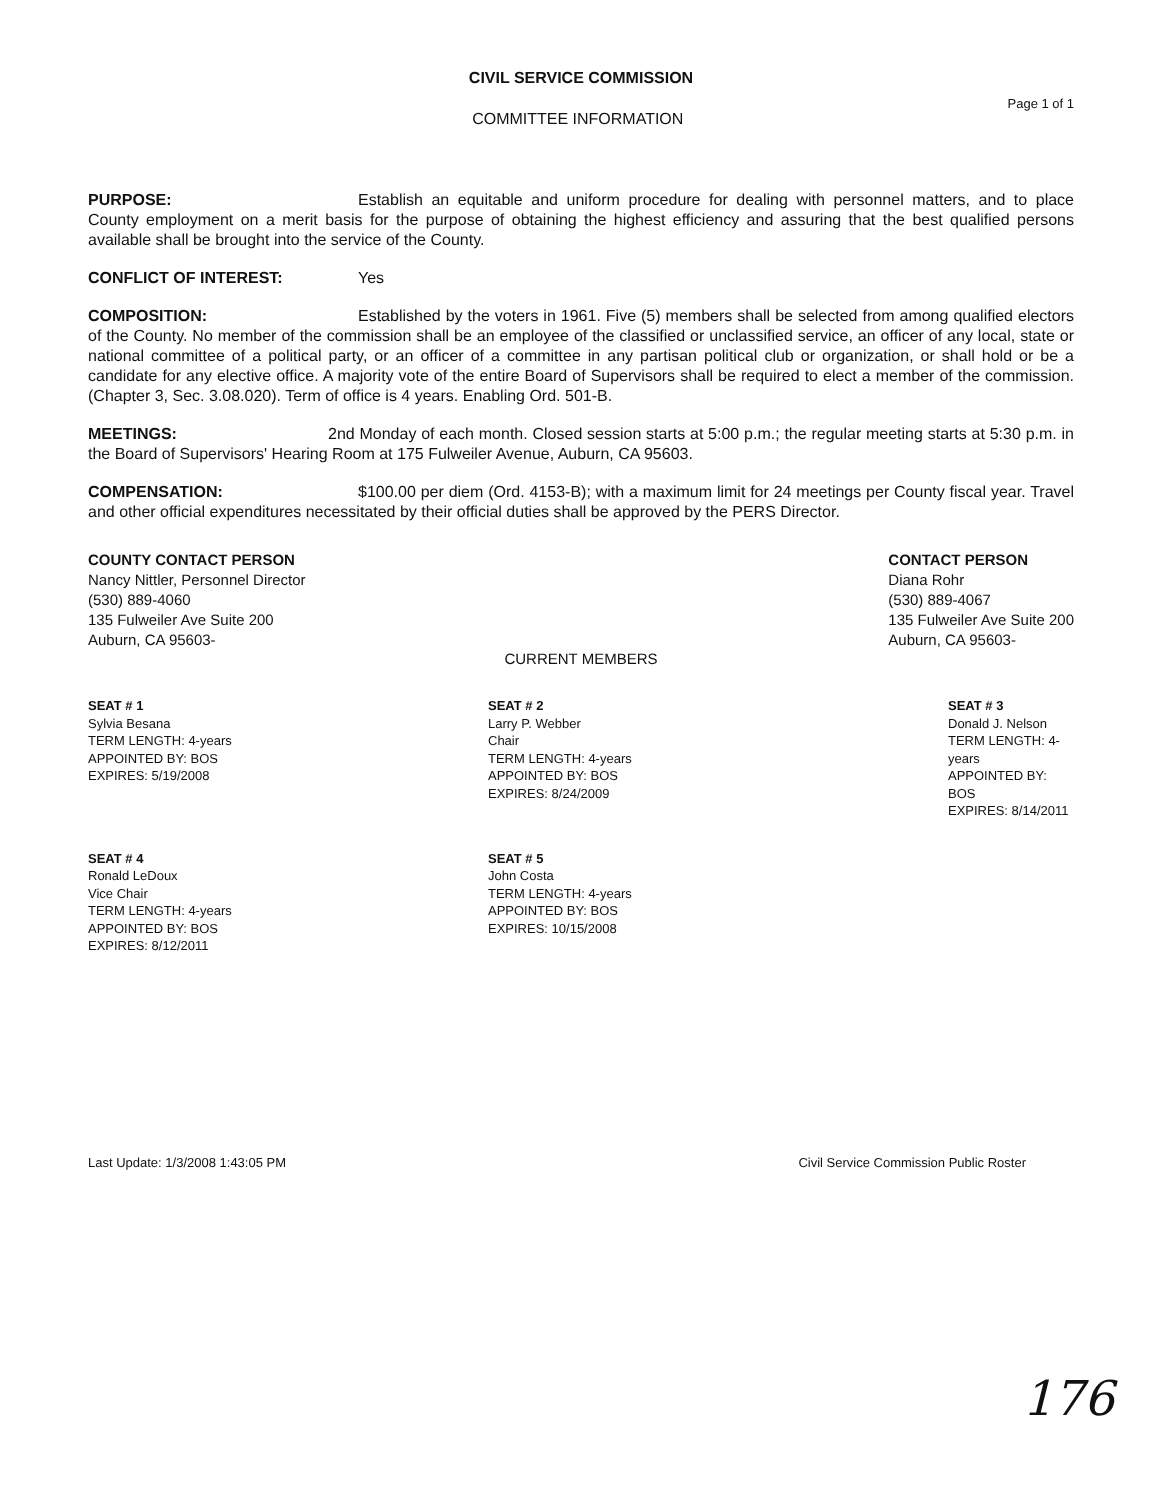CIVIL SERVICE COMMISSION
COMMITTEE INFORMATION
Page 1 of 1
PURPOSE: Establish an equitable and uniform procedure for dealing with personnel matters, and to place County employment on a merit basis for the purpose of obtaining the highest efficiency and assuring that the best qualified persons available shall be brought into the service of the County.
CONFLICT OF INTEREST: Yes
COMPOSITION: Established by the voters in 1961. Five (5) members shall be selected from among qualified electors of the County. No member of the commission shall be an employee of the classified or unclassified service, an officer of any local, state or national committee of a political party, or an officer of a committee in any partisan political club or organization, or shall hold or be a candidate for any elective office. A majority vote of the entire Board of Supervisors shall be required to elect a member of the commission. (Chapter 3, Sec. 3.08.020). Term of office is 4 years. Enabling Ord. 501-B.
MEETINGS: 2nd Monday of each month. Closed session starts at 5:00 p.m.; the regular meeting starts at 5:30 p.m. in the Board of Supervisors' Hearing Room at 175 Fulweiler Avenue, Auburn, CA 95603.
COMPENSATION: $100.00 per diem (Ord. 4153-B); with a maximum limit for 24 meetings per County fiscal year. Travel and other official expenditures necessitated by their official duties shall be approved by the PERS Director.
COUNTY CONTACT PERSON
Nancy Nittler, Personnel Director
(530) 889-4060
135 Fulweiler Ave Suite 200
Auburn, CA 95603-
CONTACT PERSON
Diana Rohr
(530) 889-4067
135 Fulweiler Ave Suite 200
Auburn, CA 95603-
CURRENT MEMBERS
SEAT # 1
Sylvia Besana
TERM LENGTH: 4-years
APPOINTED BY: BOS
EXPIRES: 5/19/2008
SEAT # 2
Larry P. Webber
Chair
TERM LENGTH: 4-years
APPOINTED BY: BOS
EXPIRES: 8/24/2009
SEAT # 3
Donald J. Nelson
TERM LENGTH: 4-years
APPOINTED BY: BOS
EXPIRES: 8/14/2011
SEAT # 4
Ronald LeDoux
Vice Chair
TERM LENGTH: 4-years
APPOINTED BY: BOS
EXPIRES: 8/12/2011
SEAT # 5
John Costa
TERM LENGTH: 4-years
APPOINTED BY: BOS
EXPIRES: 10/15/2008
Last Update: 1/3/2008 1:43:05 PM
Civil Service Commission Public Roster
176